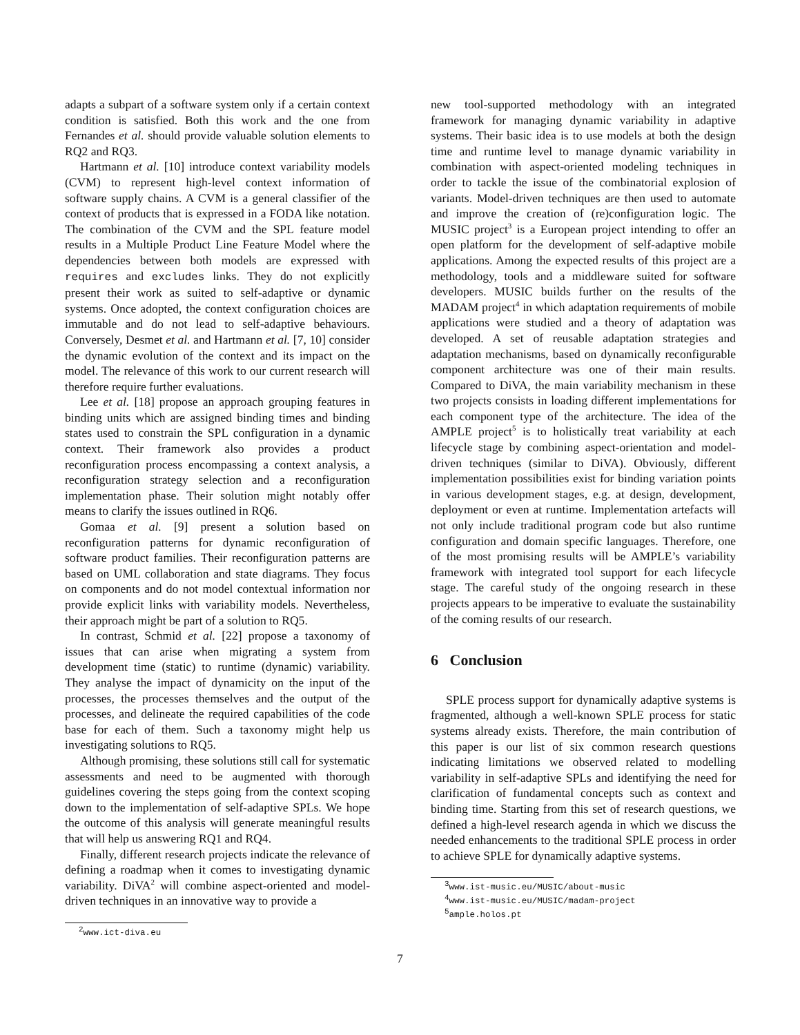adapts a subpart of a software system only if a certain context condition is satisfied. Both this work and the one from Fernandes et al. should provide valuable solution elements to RQ2 and RQ3.
Hartmann et al. [10] introduce context variability models (CVM) to represent high-level context information of software supply chains. A CVM is a general classifier of the context of products that is expressed in a FODA like notation. The combination of the CVM and the SPL feature model results in a Multiple Product Line Feature Model where the dependencies between both models are expressed with requires and excludes links. They do not explicitly present their work as suited to self-adaptive or dynamic systems. Once adopted, the context configuration choices are immutable and do not lead to self-adaptive behaviours. Conversely, Desmet et al. and Hartmann et al. [7, 10] consider the dynamic evolution of the context and its impact on the model. The relevance of this work to our current research will therefore require further evaluations.
Lee et al. [18] propose an approach grouping features in binding units which are assigned binding times and binding states used to constrain the SPL configuration in a dynamic context. Their framework also provides a product reconfiguration process encompassing a context analysis, a reconfiguration strategy selection and a reconfiguration implementation phase. Their solution might notably offer means to clarify the issues outlined in RQ6.
Gomaa et al. [9] present a solution based on reconfiguration patterns for dynamic reconfiguration of software product families. Their reconfiguration patterns are based on UML collaboration and state diagrams. They focus on components and do not model contextual information nor provide explicit links with variability models. Nevertheless, their approach might be part of a solution to RQ5.
In contrast, Schmid et al. [22] propose a taxonomy of issues that can arise when migrating a system from development time (static) to runtime (dynamic) variability. They analyse the impact of dynamicity on the input of the processes, the processes themselves and the output of the processes, and delineate the required capabilities of the code base for each of them. Such a taxonomy might help us investigating solutions to RQ5.
Although promising, these solutions still call for systematic assessments and need to be augmented with thorough guidelines covering the steps going from the context scoping down to the implementation of self-adaptive SPLs. We hope the outcome of this analysis will generate meaningful results that will help us answering RQ1 and RQ4.
Finally, different research projects indicate the relevance of defining a roadmap when it comes to investigating dynamic variability. DiVA<sup>2</sup> will combine aspect-oriented and model-driven techniques in an innovative way to provide a
<sup>2</sup> www.ict-diva.eu
new tool-supported methodology with an integrated framework for managing dynamic variability in adaptive systems. Their basic idea is to use models at both the design time and runtime level to manage dynamic variability in combination with aspect-oriented modeling techniques in order to tackle the issue of the combinatorial explosion of variants. Model-driven techniques are then used to automate and improve the creation of (re)configuration logic. The MUSIC project<sup>3</sup> is a European project intending to offer an open platform for the development of self-adaptive mobile applications. Among the expected results of this project are a methodology, tools and a middleware suited for software developers. MUSIC builds further on the results of the MADAM project<sup>4</sup> in which adaptation requirements of mobile applications were studied and a theory of adaptation was developed. A set of reusable adaptation strategies and adaptation mechanisms, based on dynamically reconfigurable component architecture was one of their main results. Compared to DiVA, the main variability mechanism in these two projects consists in loading different implementations for each component type of the architecture. The idea of the AMPLE project<sup>5</sup> is to holistically treat variability at each lifecycle stage by combining aspect-orientation and model-driven techniques (similar to DiVA). Obviously, different implementation possibilities exist for binding variation points in various development stages, e.g. at design, development, deployment or even at runtime. Implementation artefacts will not only include traditional program code but also runtime configuration and domain specific languages. Therefore, one of the most promising results will be AMPLE’s variability framework with integrated tool support for each lifecycle stage. The careful study of the ongoing research in these projects appears to be imperative to evaluate the sustainability of the coming results of our research.
6 Conclusion
SPLE process support for dynamically adaptive systems is fragmented, although a well-known SPLE process for static systems already exists. Therefore, the main contribution of this paper is our list of six common research questions indicating limitations we observed related to modelling variability in self-adaptive SPLs and identifying the need for clarification of fundamental concepts such as context and binding time. Starting from this set of research questions, we defined a high-level research agenda in which we discuss the needed enhancements to the traditional SPLE process in order to achieve SPLE for dynamically adaptive systems.
<sup>3</sup> www.ist-music.eu/MUSIC/about-music
<sup>4</sup> www.ist-music.eu/MUSIC/madam-project
<sup>5</sup> ample.holos.pt
7